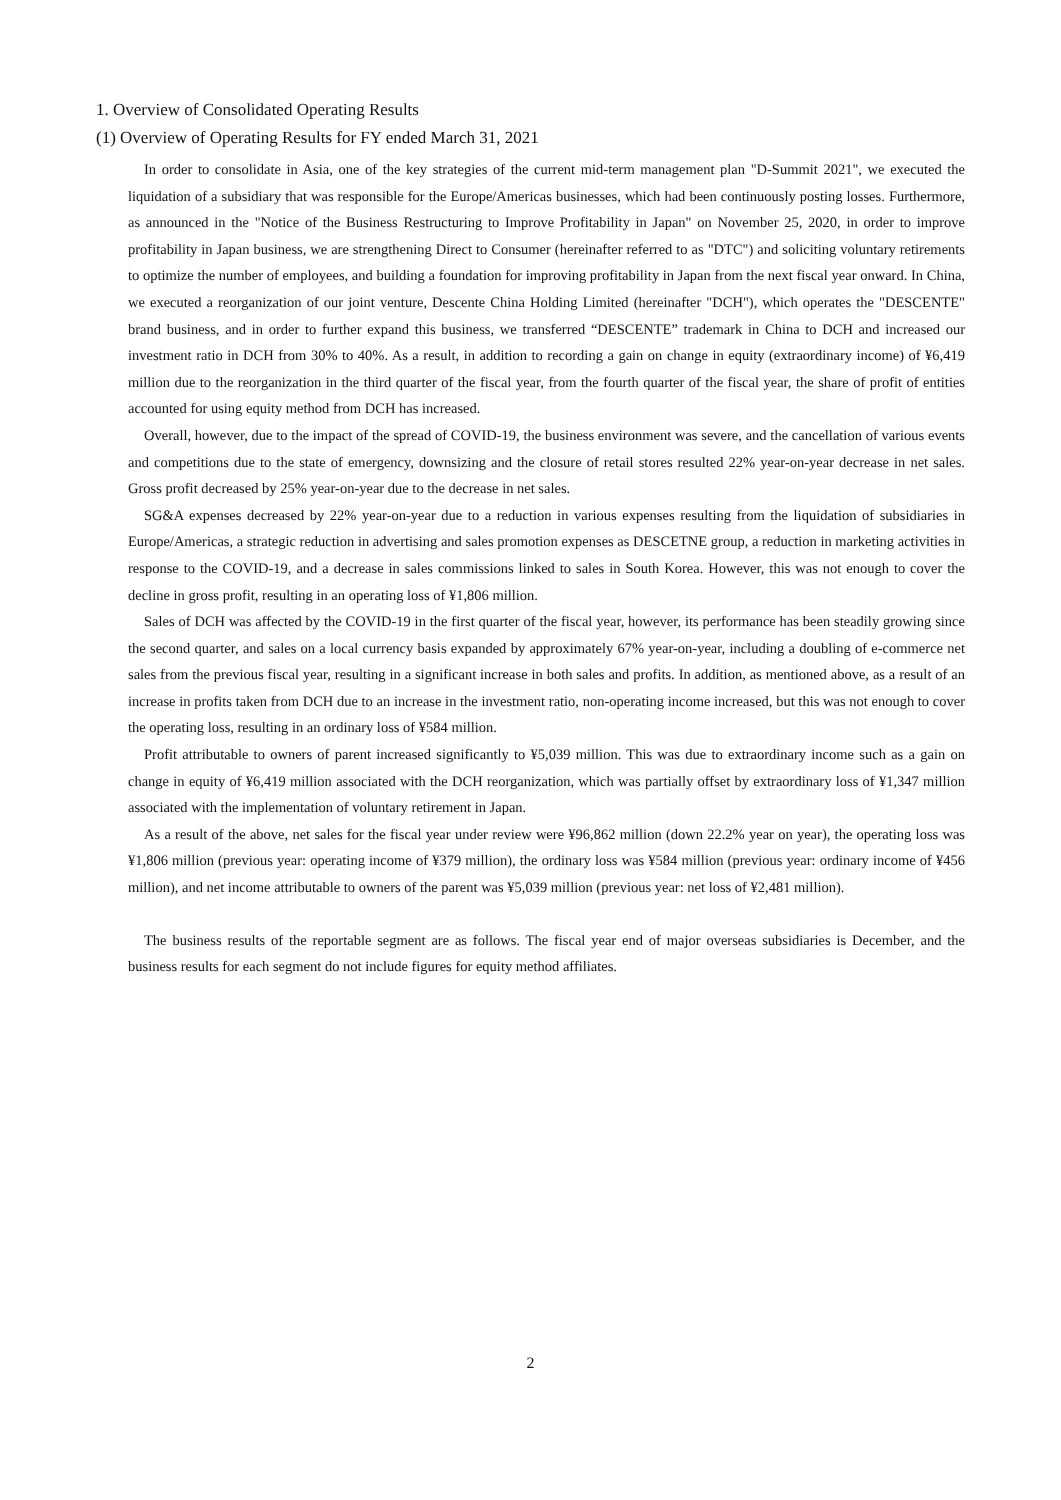1. Overview of Consolidated Operating Results
(1) Overview of Operating Results for FY ended March 31, 2021
In order to consolidate in Asia, one of the key strategies of the current mid-term management plan "D-Summit 2021", we executed the liquidation of a subsidiary that was responsible for the Europe/Americas businesses, which had been continuously posting losses. Furthermore, as announced in the "Notice of the Business Restructuring to Improve Profitability in Japan" on November 25, 2020, in order to improve profitability in Japan business, we are strengthening Direct to Consumer (hereinafter referred to as "DTC") and soliciting voluntary retirements to optimize the number of employees, and building a foundation for improving profitability in Japan from the next fiscal year onward. In China, we executed a reorganization of our joint venture, Descente China Holding Limited (hereinafter "DCH"), which operates the "DESCENTE" brand business, and in order to further expand this business, we transferred “DESCENTE” trademark in China to DCH and increased our investment ratio in DCH from 30% to 40%. As a result, in addition to recording a gain on change in equity (extraordinary income) of ¥6,419 million due to the reorganization in the third quarter of the fiscal year, from the fourth quarter of the fiscal year, the share of profit of entities accounted for using equity method from DCH has increased.
Overall, however, due to the impact of the spread of COVID-19, the business environment was severe, and the cancellation of various events and competitions due to the state of emergency, downsizing and the closure of retail stores resulted 22% year-on-year decrease in net sales. Gross profit decreased by 25% year-on-year due to the decrease in net sales.
SG&A expenses decreased by 22% year-on-year due to a reduction in various expenses resulting from the liquidation of subsidiaries in Europe/Americas, a strategic reduction in advertising and sales promotion expenses as DESCETNE group, a reduction in marketing activities in response to the COVID-19, and a decrease in sales commissions linked to sales in South Korea. However, this was not enough to cover the decline in gross profit, resulting in an operating loss of ¥1,806 million.
Sales of DCH was affected by the COVID-19 in the first quarter of the fiscal year, however, its performance has been steadily growing since the second quarter, and sales on a local currency basis expanded by approximately 67% year-on-year, including a doubling of e-commerce net sales from the previous fiscal year, resulting in a significant increase in both sales and profits. In addition, as mentioned above, as a result of an increase in profits taken from DCH due to an increase in the investment ratio, non-operating income increased, but this was not enough to cover the operating loss, resulting in an ordinary loss of ¥584 million.
Profit attributable to owners of parent increased significantly to ¥5,039 million. This was due to extraordinary income such as a gain on change in equity of ¥6,419 million associated with the DCH reorganization, which was partially offset by extraordinary loss of ¥1,347 million associated with the implementation of voluntary retirement in Japan.
As a result of the above, net sales for the fiscal year under review were ¥96,862 million (down 22.2% year on year), the operating loss was ¥1,806 million (previous year: operating income of ¥379 million), the ordinary loss was ¥584 million (previous year: ordinary income of ¥456 million), and net income attributable to owners of the parent was ¥5,039 million (previous year: net loss of ¥2,481 million).
The business results of the reportable segment are as follows. The fiscal year end of major overseas subsidiaries is December, and the business results for each segment do not include figures for equity method affiliates.
2